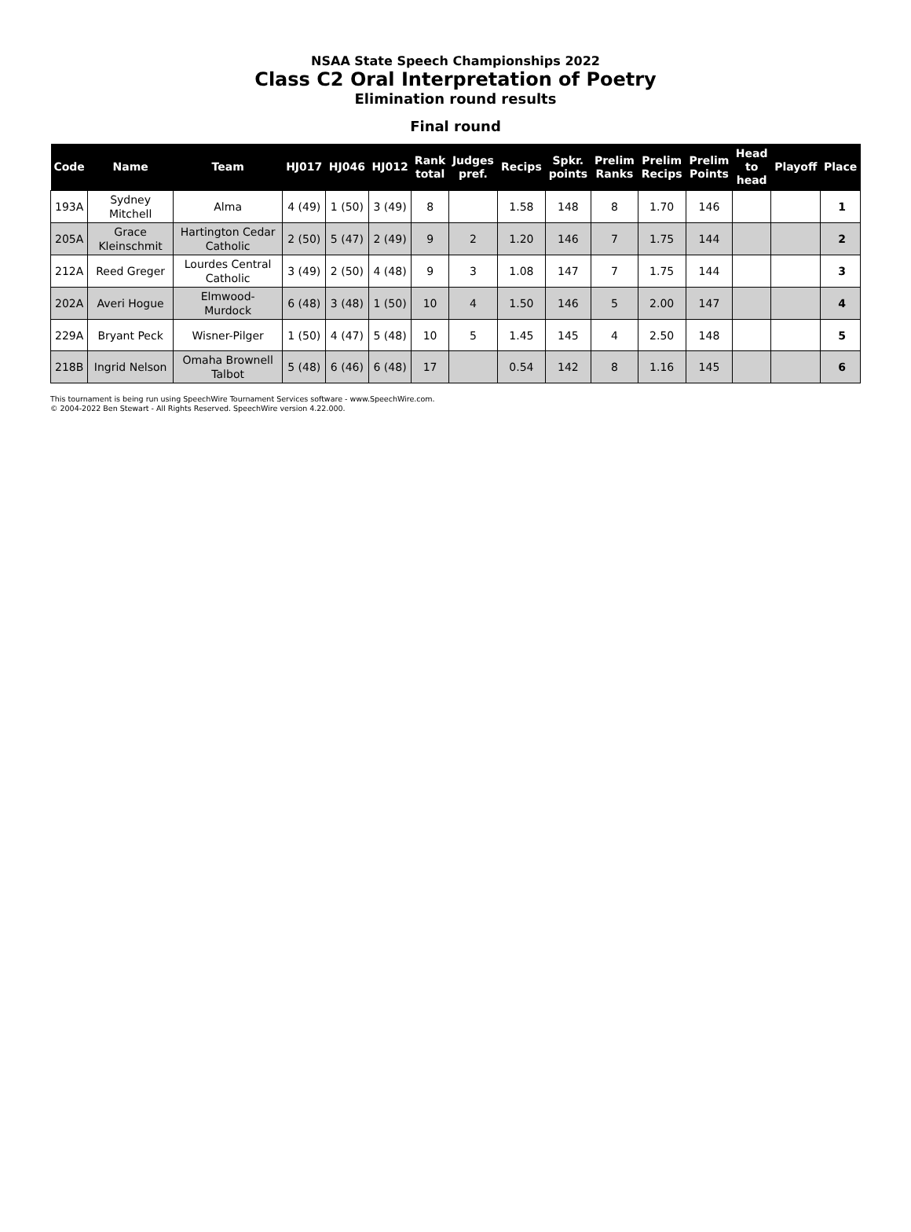NSAA State Speech Championships 2022
Class C2 Oral Interpretation of Poetry
Elimination round results
Final round
| Code | Name | Team | HJ017 | HJ046 | HJ012 | Rank total | Judges pref. | Recips | Spkr. points | Prelim Ranks | Prelim Recips | Prelim Points | Head to head | Playoff | Place |
| --- | --- | --- | --- | --- | --- | --- | --- | --- | --- | --- | --- | --- | --- | --- | --- |
| 193A | Sydney Mitchell | Alma | 4 (49) | 1 (50) | 3 (49) | 8 | | 1.58 | 148 | 8 | 1.70 | 146 | | | 1 |
| 205A | Grace Kleinschmit | Hartington Cedar Catholic | 2 (50) | 5 (47) | 2 (49) | 9 | 2 | 1.20 | 146 | 7 | 1.75 | 144 | | | 2 |
| 212A | Reed Greger | Lourdes Central Catholic | 3 (49) | 2 (50) | 4 (48) | 9 | 3 | 1.08 | 147 | 7 | 1.75 | 144 | | | 3 |
| 202A | Averi Hogue | Elmwood- Murdock | 6 (48) | 3 (48) | 1 (50) | 10 | 4 | 1.50 | 146 | 5 | 2.00 | 147 | | | 4 |
| 229A | Bryant Peck | Wisner-Pilger | 1 (50) | 4 (47) | 5 (48) | 10 | 5 | 1.45 | 145 | 4 | 2.50 | 148 | | | 5 |
| 218B | Ingrid Nelson | Omaha Brownell Talbot | 5 (48) | 6 (46) | 6 (48) | 17 | | 0.54 | 142 | 8 | 1.16 | 145 | | | 6 |
This tournament is being run using SpeechWire Tournament Services software - www.SpeechWire.com.
© 2004-2022 Ben Stewart - All Rights Reserved. SpeechWire version 4.22.000.